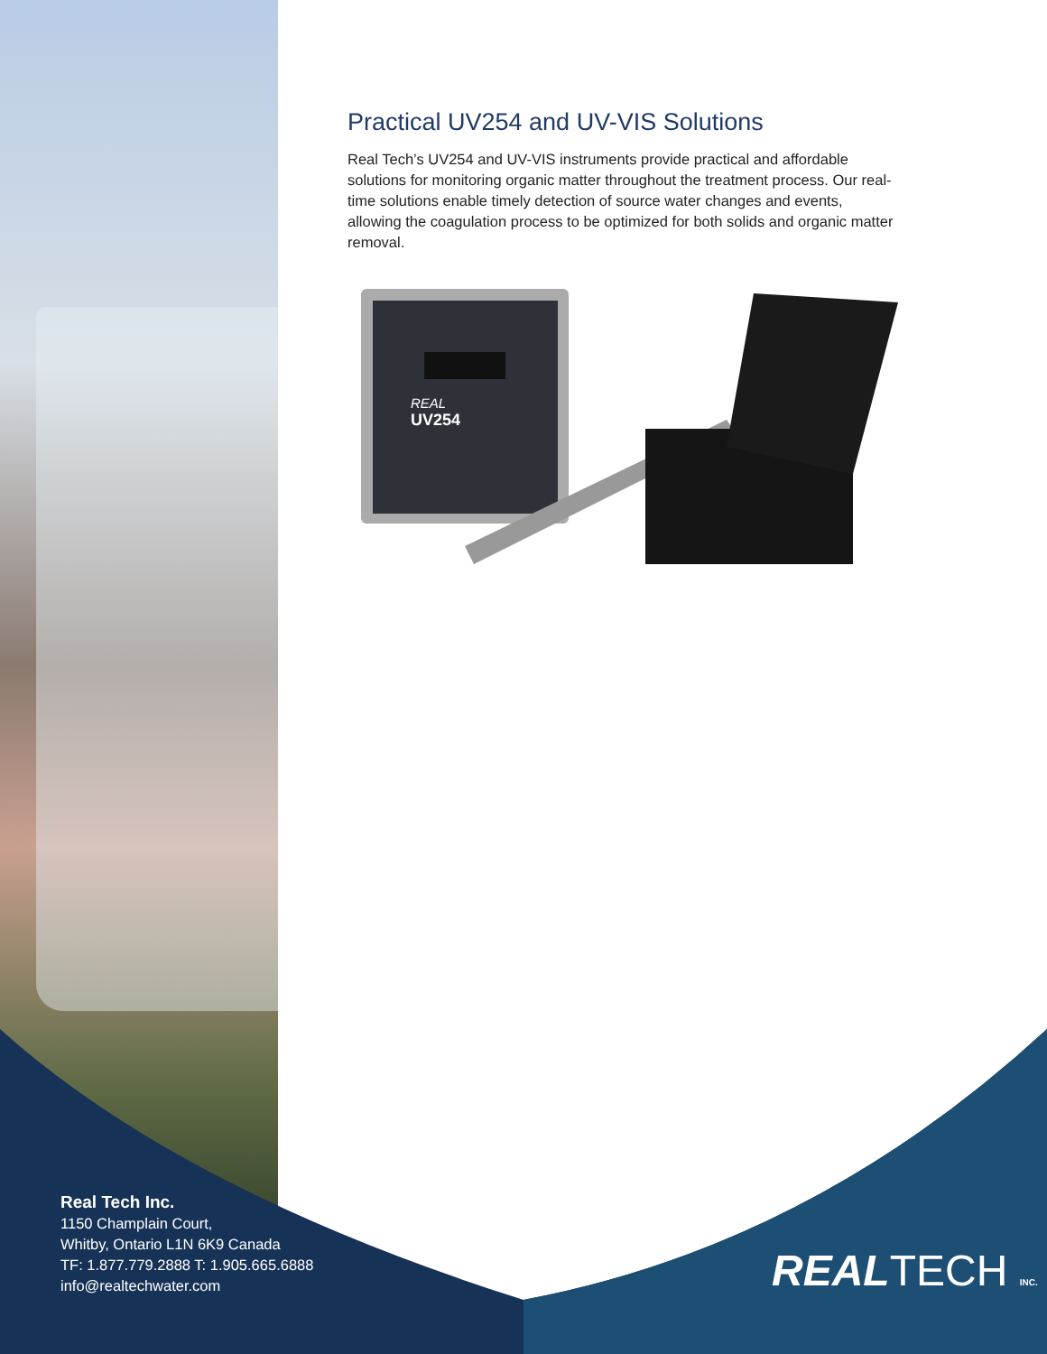Practical UV254 and UV-VIS Solutions
Real Tech’s UV254 and UV-VIS instruments provide practical and affordable solutions for monitoring organic matter throughout the treatment process. Our real-time solutions enable timely detection of source water changes and events, allowing the coagulation process to be optimized for both solids and organic matter removal.
REAL
UV254
Real Tech Inc.
1150 Champlain Court,
Whitby, Ontario L1N 6K9 Canada
TF: 1.877.779.2888 T: 1.905.665.6888
info@realtechwater.com
REALTECH INC.